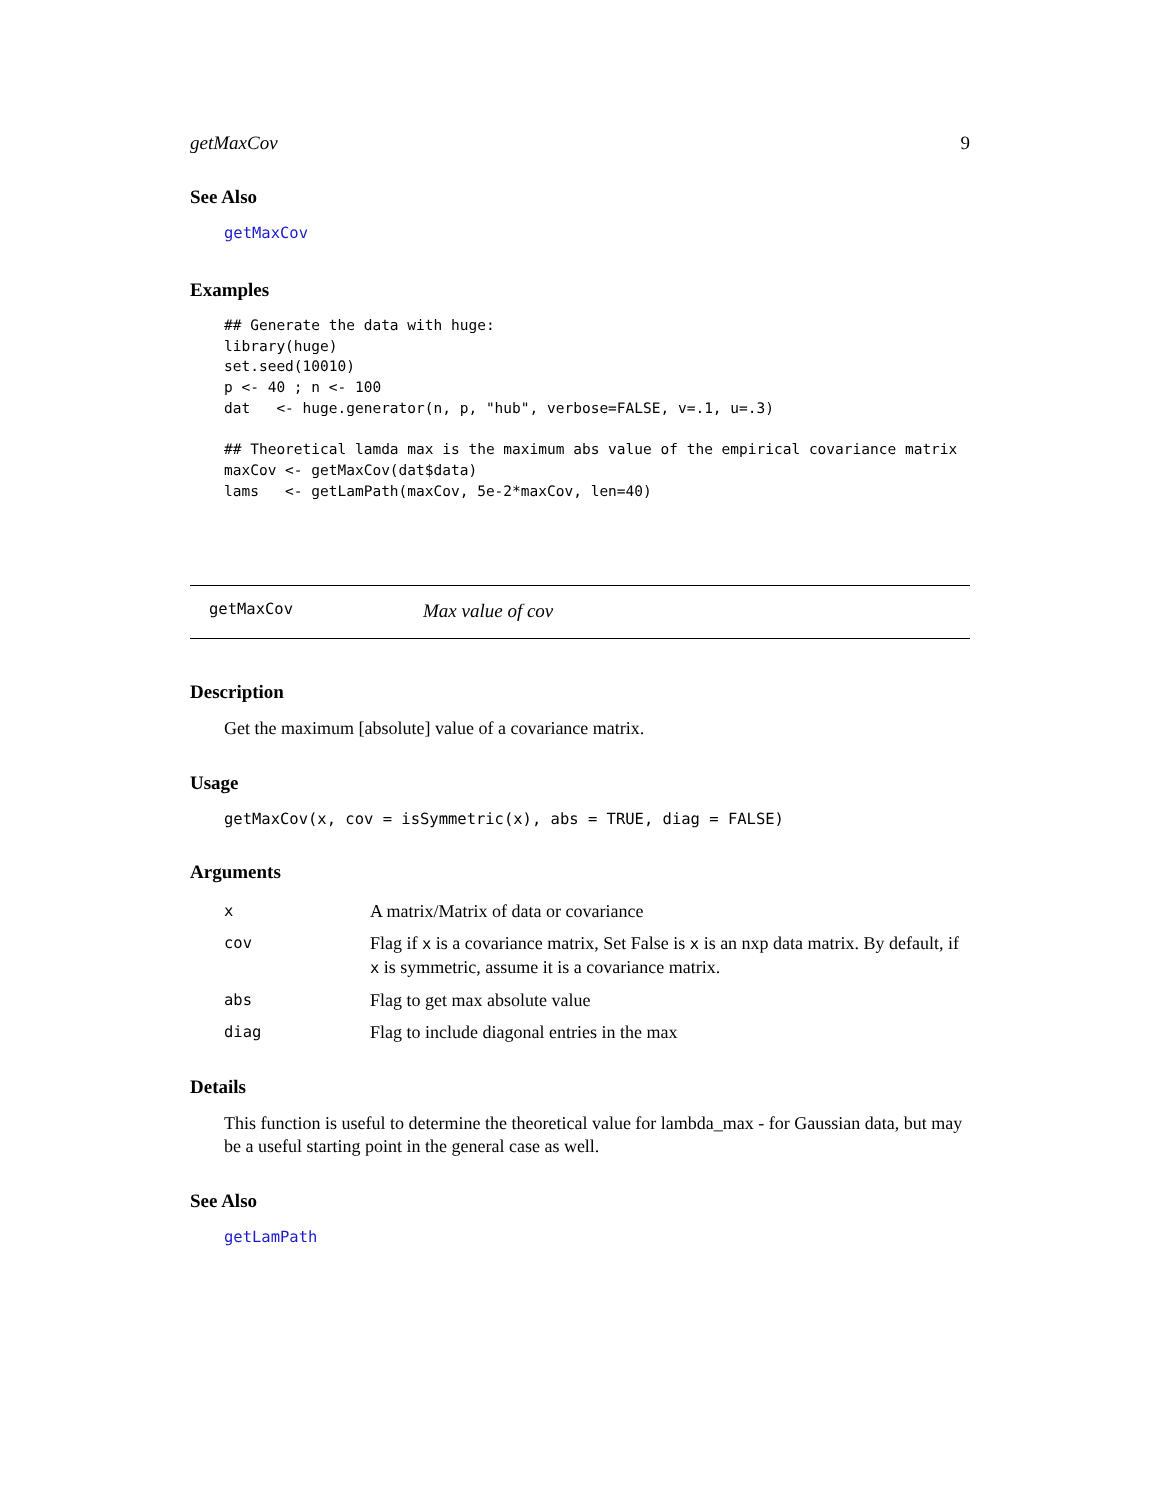getMaxCov 9
See Also
getMaxCov
Examples
## Generate the data with huge:
library(huge)
set.seed(10010)
p <- 40 ; n <- 100
dat   <- huge.generator(n, p, "hub", verbose=FALSE, v=.1, u=.3)

## Theoretical lamda max is the maximum abs value of the empirical covariance matrix
maxCov <- getMaxCov(dat$data)
lams   <- getLamPath(maxCov, 5e-2*maxCov, len=40)
getMaxCov Max value of cov
Description
Get the maximum [absolute] value of a covariance matrix.
Usage
getMaxCov(x, cov = isSymmetric(x), abs = TRUE, diag = FALSE)
Arguments
| x | A matrix/Matrix of data or covariance |
| cov | Flag if x is a covariance matrix, Set False is x is an nxp data matrix. By default, if x is symmetric, assume it is a covariance matrix. |
| abs | Flag to get max absolute value |
| diag | Flag to include diagonal entries in the max |
Details
This function is useful to determine the theoretical value for lambda_max - for Gaussian data, but may be a useful starting point in the general case as well.
See Also
getLamPath